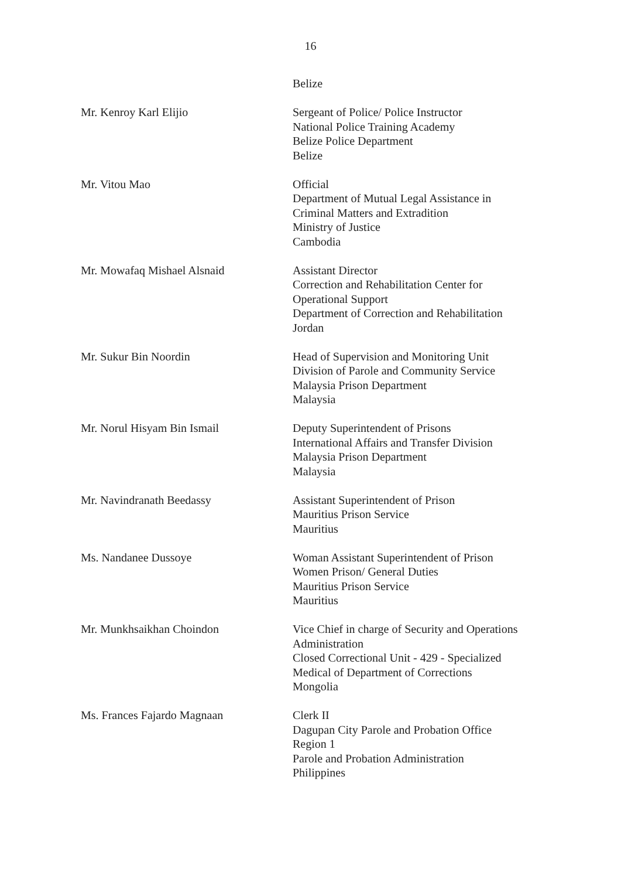16
Belize
Mr. Kenroy Karl Elijio Sergeant of Police/ Police Instructor
National Police Training Academy
Belize Police Department
Belize
Mr. Vitou Mao Official
Department of Mutual Legal Assistance in
Criminal Matters and Extradition
Ministry of Justice
Cambodia
Mr. Mowafaq Mishael Alsnaid Assistant Director
Correction and Rehabilitation Center for
Operational Support
Department of Correction and Rehabilitation
Jordan
Mr. Sukur Bin Noordin Head of Supervision and Monitoring Unit
Division of Parole and Community Service
Malaysia Prison Department
Malaysia
Mr. Norul Hisyam Bin Ismail Deputy Superintendent of Prisons
International Affairs and Transfer Division
Malaysia Prison Department
Malaysia
Mr. Navindranath Beedassy Assistant Superintendent of Prison
Mauritius Prison Service
Mauritius
Ms. Nandanee Dussoye Woman Assistant Superintendent of Prison
Women Prison/ General Duties
Mauritius Prison Service
Mauritius
Mr. Munkhsaikhan Choindon Vice Chief in charge of Security and Operations
Administration
Closed Correctional Unit - 429 - Specialized
Medical of Department of Corrections
Mongolia
Ms. Frances Fajardo Magnaan Clerk II
Dagupan City Parole and Probation Office
Region 1
Parole and Probation Administration
Philippines